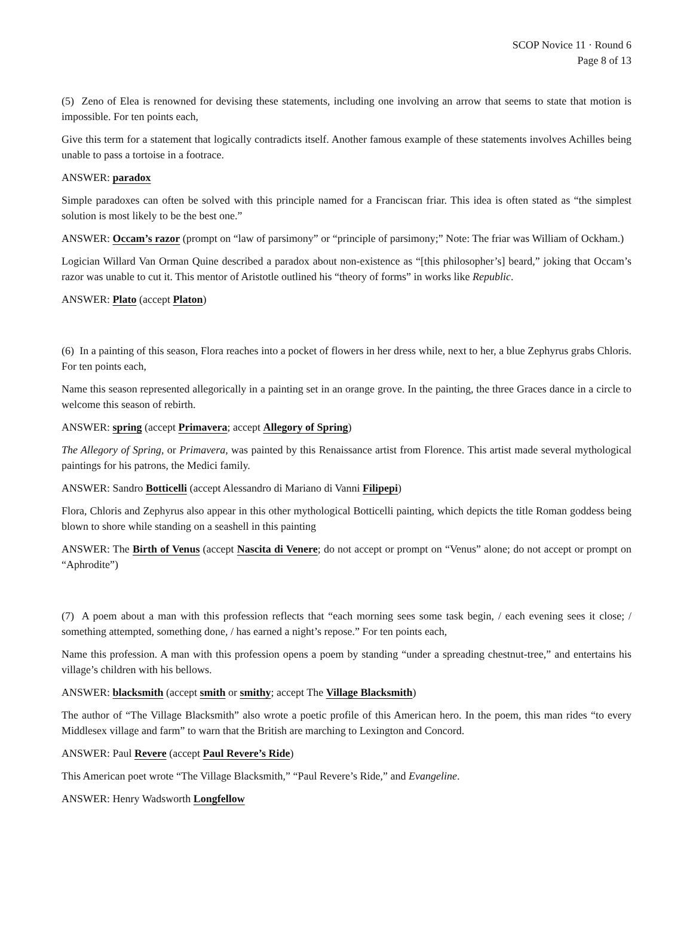SCOP Novice 11 · Round 6
Page 8 of 13
(5) Zeno of Elea is renowned for devising these statements, including one involving an arrow that seems to state that motion is impossible. For ten points each,
Give this term for a statement that logically contradicts itself. Another famous example of these statements involves Achilles being unable to pass a tortoise in a footrace.
ANSWER: paradox
Simple paradoxes can often be solved with this principle named for a Franciscan friar. This idea is often stated as “the simplest solution is most likely to be the best one.”
ANSWER: Occam’s razor (prompt on “law of parsimony” or “principle of parsimony;” Note: The friar was William of Ockham.)
Logician Willard Van Orman Quine described a paradox about non-existence as “[this philosopher’s] beard,” joking that Occam’s razor was unable to cut it. This mentor of Aristotle outlined his “theory of forms” in works like Republic.
ANSWER: Plato (accept Platon)
(6) In a painting of this season, Flora reaches into a pocket of flowers in her dress while, next to her, a blue Zephyrus grabs Chloris. For ten points each,
Name this season represented allegorically in a painting set in an orange grove. In the painting, the three Graces dance in a circle to welcome this season of rebirth.
ANSWER: spring (accept Primavera; accept Allegory of Spring)
The Allegory of Spring, or Primavera, was painted by this Renaissance artist from Florence. This artist made several mythological paintings for his patrons, the Medici family.
ANSWER: Sandro Botticelli (accept Alessandro di Mariano di Vanni Filipepi)
Flora, Chloris and Zephyrus also appear in this other mythological Botticelli painting, which depicts the title Roman goddess being blown to shore while standing on a seashell in this painting
ANSWER: The Birth of Venus (accept Nascita di Venere; do not accept or prompt on “Venus” alone; do not accept or prompt on “Aphrodite”)
(7) A poem about a man with this profession reflects that “each morning sees some task begin, / each evening sees it close; / something attempted, something done, / has earned a night’s repose.” For ten points each,
Name this profession. A man with this profession opens a poem by standing “under a spreading chestnut-tree,” and entertains his village’s children with his bellows.
ANSWER: blacksmith (accept smith or smithy; accept The Village Blacksmith)
The author of “The Village Blacksmith” also wrote a poetic profile of this American hero. In the poem, this man rides “to every Middlesex village and farm” to warn that the British are marching to Lexington and Concord.
ANSWER: Paul Revere (accept Paul Revere’s Ride)
This American poet wrote “The Village Blacksmith,” “Paul Revere’s Ride,” and Evangeline.
ANSWER: Henry Wadsworth Longfellow